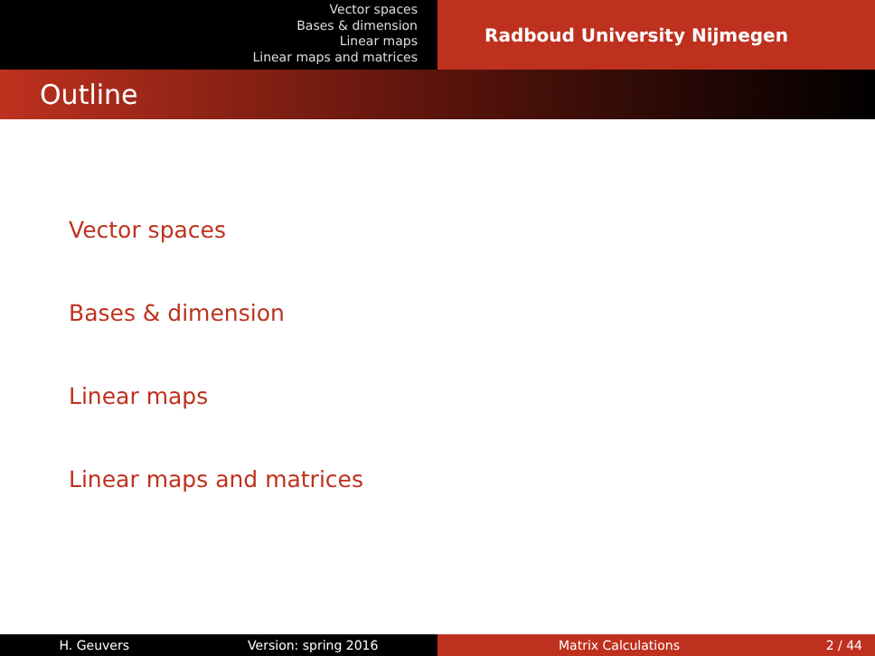Vector spaces
Bases & dimension
Linear maps
Linear maps and matrices
Radboud University Nijmegen
Outline
Vector spaces
Bases & dimension
Linear maps
Linear maps and matrices
H. Geuvers Version: spring 2016 Matrix Calculations 2 / 44